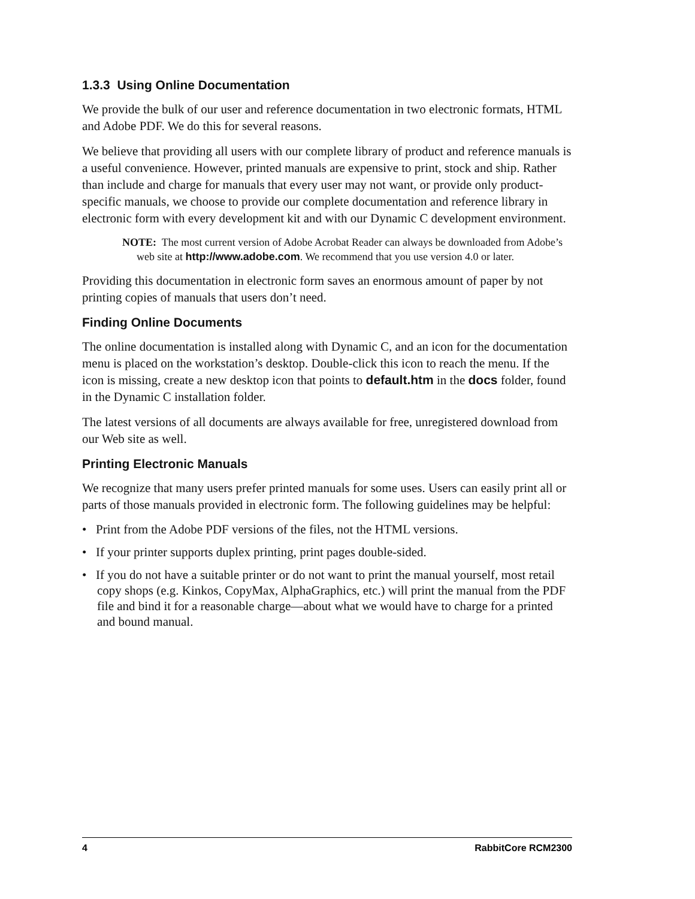1.3.3 Using Online Documentation
We provide the bulk of our user and reference documentation in two electronic formats, HTML and Adobe PDF. We do this for several reasons.
We believe that providing all users with our complete library of product and reference manuals is a useful convenience. However, printed manuals are expensive to print, stock and ship. Rather than include and charge for manuals that every user may not want, or provide only product-specific manuals, we choose to provide our complete documentation and reference library in electronic form with every development kit and with our Dynamic C development environment.
NOTE: The most current version of Adobe Acrobat Reader can always be downloaded from Adobe’s web site at http://www.adobe.com. We recommend that you use version 4.0 or later.
Providing this documentation in electronic form saves an enormous amount of paper by not printing copies of manuals that users don’t need.
Finding Online Documents
The online documentation is installed along with Dynamic C, and an icon for the documentation menu is placed on the workstation’s desktop. Double-click this icon to reach the menu. If the icon is missing, create a new desktop icon that points to default.htm in the docs folder, found in the Dynamic C installation folder.
The latest versions of all documents are always available for free, unregistered download from our Web site as well.
Printing Electronic Manuals
We recognize that many users prefer printed manuals for some uses. Users can easily print all or parts of those manuals provided in electronic form. The following guidelines may be helpful:
• Print from the Adobe PDF versions of the files, not the HTML versions.
• If your printer supports duplex printing, print pages double-sided.
• If you do not have a suitable printer or do not want to print the manual yourself, most retail copy shops (e.g. Kinkos, CopyMax, AlphaGraphics, etc.) will print the manual from the PDF file and bind it for a reasonable charge—about what we would have to charge for a printed and bound manual.
4 RabbitCore RCM2300